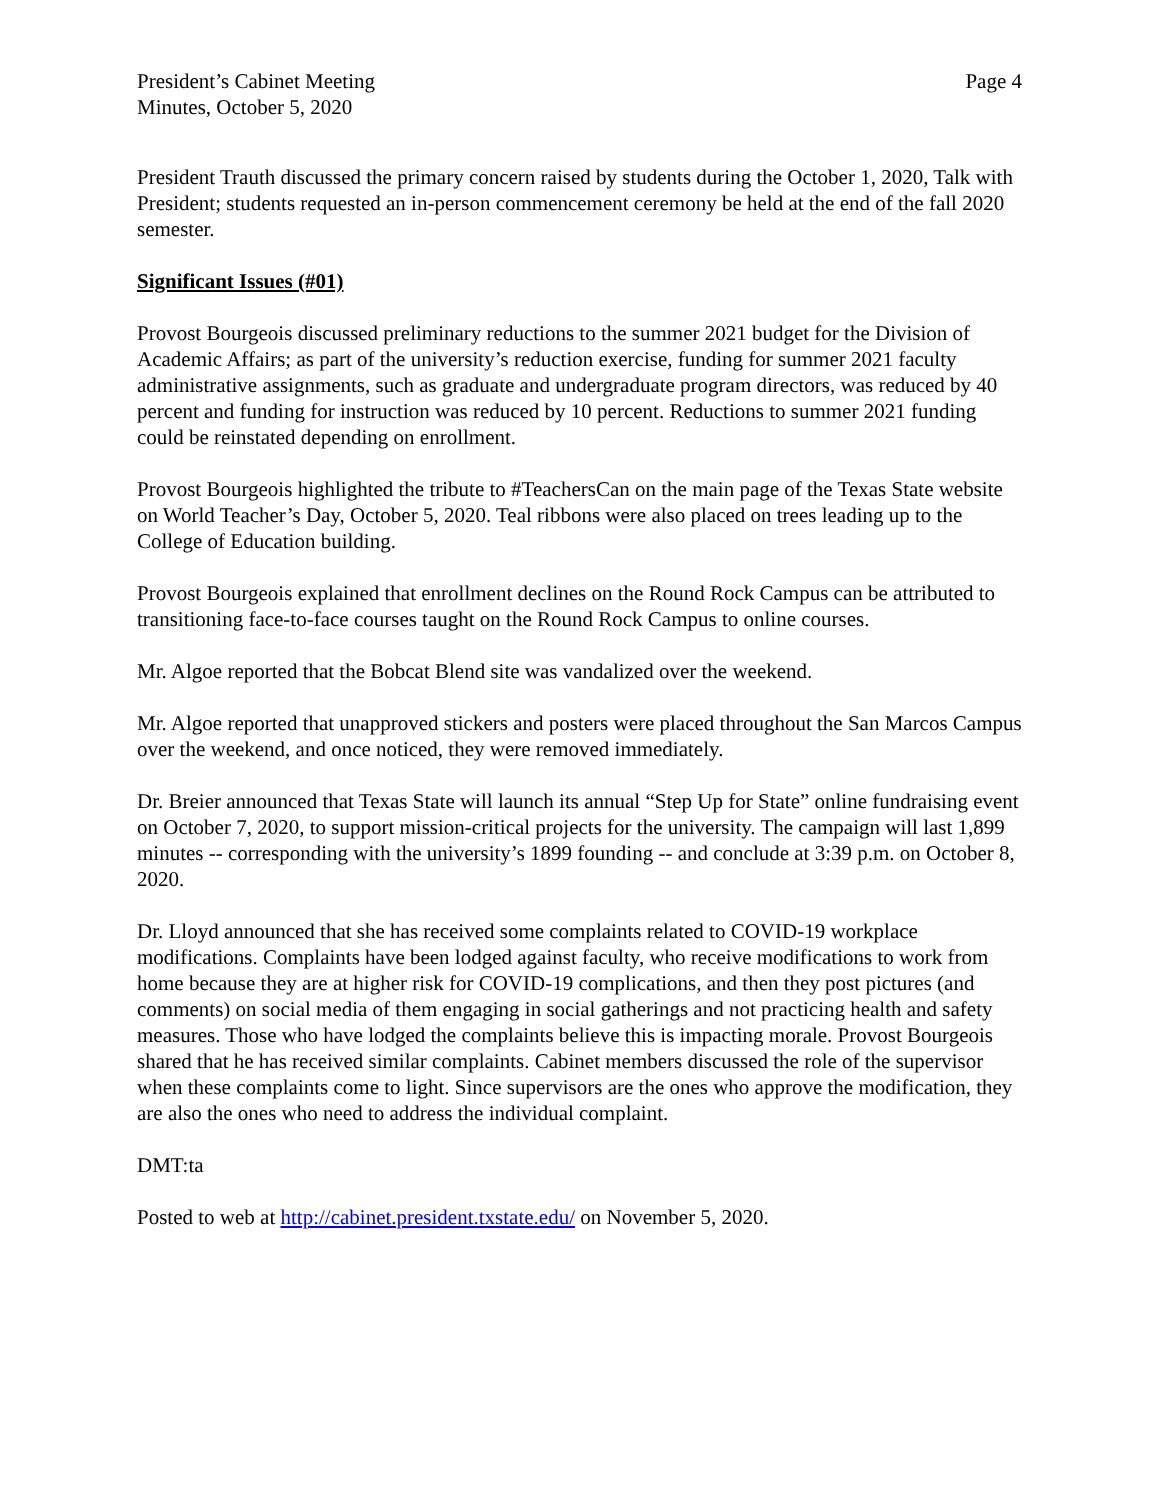President’s Cabinet Meeting
Minutes, October 5, 2020
Page 4
President Trauth discussed the primary concern raised by students during the October 1, 2020, Talk with President; students requested an in-person commencement ceremony be held at the end of the fall 2020 semester.
Significant Issues (#01)
Provost Bourgeois discussed preliminary reductions to the summer 2021 budget for the Division of Academic Affairs; as part of the university’s reduction exercise, funding for summer 2021 faculty administrative assignments, such as graduate and undergraduate program directors, was reduced by 40 percent and funding for instruction was reduced by 10 percent. Reductions to summer 2021 funding could be reinstated depending on enrollment.
Provost Bourgeois highlighted the tribute to #TeachersCan on the main page of the Texas State website on World Teacher’s Day, October 5, 2020. Teal ribbons were also placed on trees leading up to the College of Education building.
Provost Bourgeois explained that enrollment declines on the Round Rock Campus can be attributed to transitioning face-to-face courses taught on the Round Rock Campus to online courses.
Mr. Algoe reported that the Bobcat Blend site was vandalized over the weekend.
Mr. Algoe reported that unapproved stickers and posters were placed throughout the San Marcos Campus over the weekend, and once noticed, they were removed immediately.
Dr. Breier announced that Texas State will launch its annual “Step Up for State” online fundraising event on October 7, 2020, to support mission-critical projects for the university. The campaign will last 1,899 minutes -- corresponding with the university’s 1899 founding -- and conclude at 3:39 p.m. on October 8, 2020.
Dr. Lloyd announced that she has received some complaints related to COVID-19 workplace modifications. Complaints have been lodged against faculty, who receive modifications to work from home because they are at higher risk for COVID-19 complications, and then they post pictures (and comments) on social media of them engaging in social gatherings and not practicing health and safety measures. Those who have lodged the complaints believe this is impacting morale. Provost Bourgeois shared that he has received similar complaints. Cabinet members discussed the role of the supervisor when these complaints come to light. Since supervisors are the ones who approve the modification, they are also the ones who need to address the individual complaint.
DMT:ta
Posted to web at http://cabinet.president.txstate.edu/ on November 5, 2020.